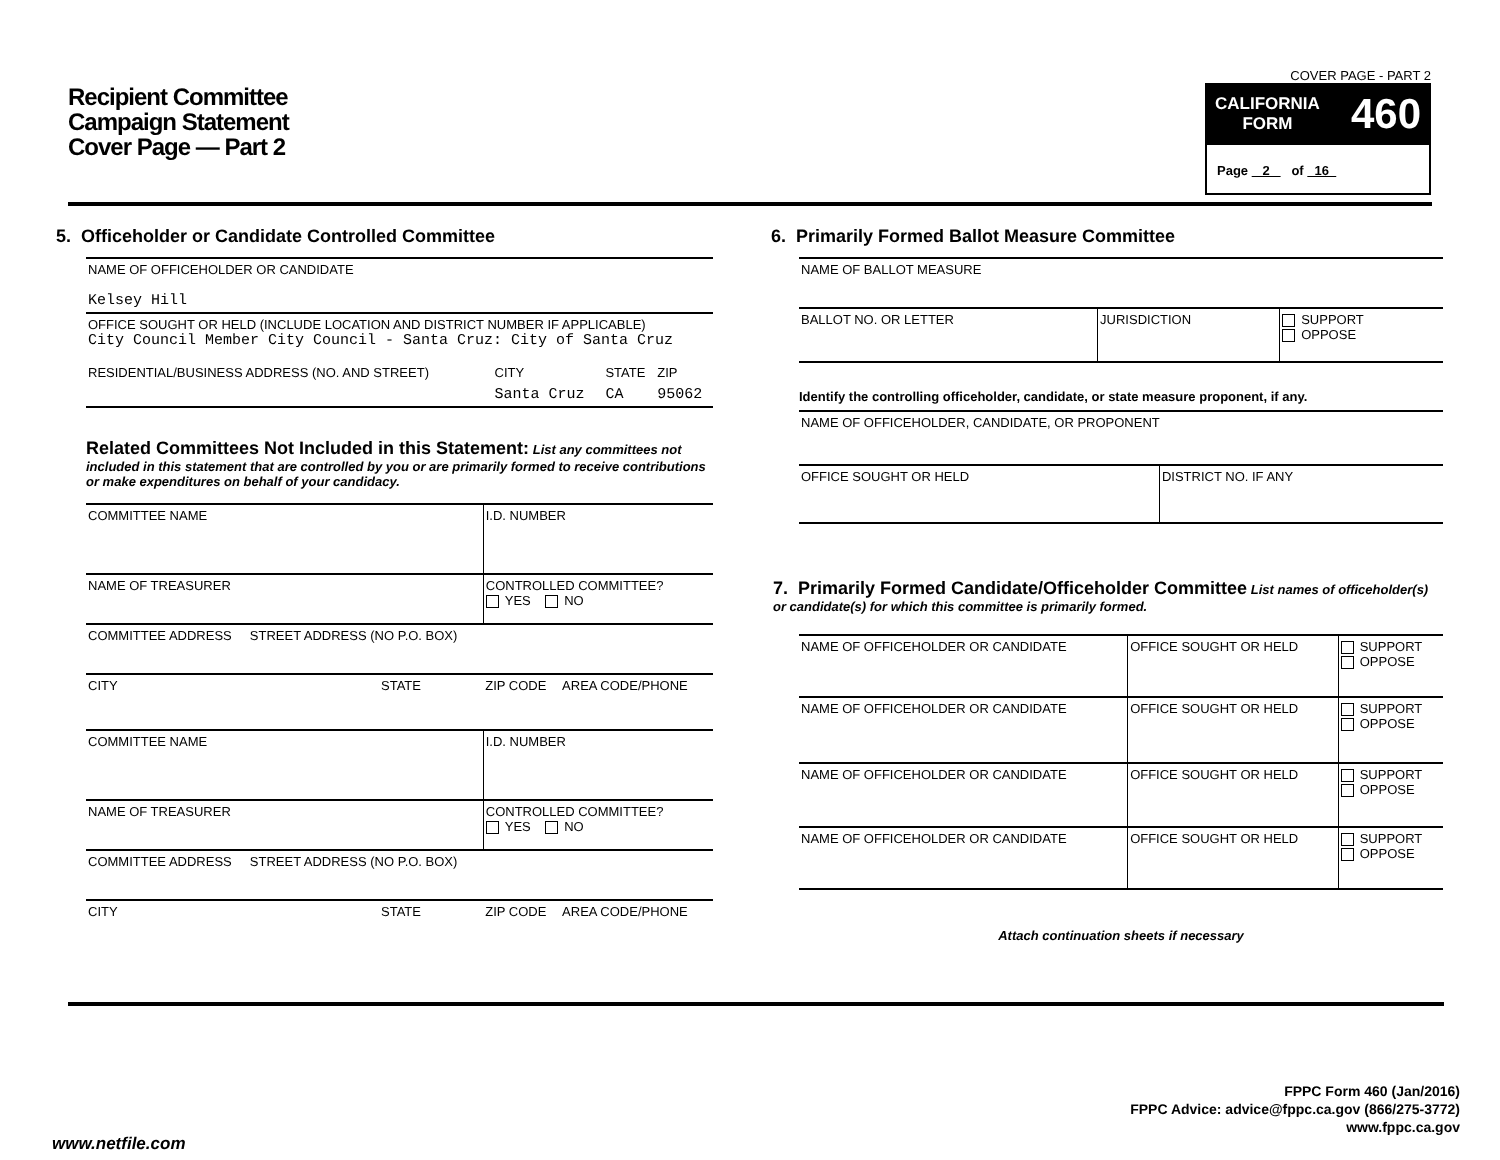Recipient Committee
Campaign Statement
Cover Page — Part 2
COVER PAGE - PART 2
CALIFORNIA
FORM 460
Page 2 of 16
5. Officeholder or Candidate Controlled Committee
| NAME OF OFFICEHOLDER OR CANDIDATE Kelsey Hill |
| OFFICE SOUGHT OR HELD (INCLUDE LOCATION AND DISTRICT NUMBER IF APPLICABLE) City Council Member City Council - Santa Cruz: City of Santa Cruz |
| RESIDENTIAL/BUSINESS ADDRESS (NO. AND STREET) | CITY | STATE | ZIP |
| | Santa Cruz | CA | 95062 |
Related Committees Not Included in this Statement: List any committees not included in this statement that are controlled by you or are primarily formed to receive contributions or make expenditures on behalf of your candidacy.
| COMMITTEE NAME | I.D. NUMBER | |
| NAME OF TREASURER | CONTROLLED COMMITTEE? YES NO | |
| COMMITTEE ADDRESS STREET ADDRESS (NO P.O. BOX) | | |
| CITY STATE | ZIP CODE | AREA CODE/PHONE |
| COMMITTEE NAME | I.D. NUMBER | |
| NAME OF TREASURER | CONTROLLED COMMITTEE? YES NO | |
| COMMITTEE ADDRESS STREET ADDRESS (NO P.O. BOX) | | |
| CITY STATE | ZIP CODE | AREA CODE/PHONE |
6. Primarily Formed Ballot Measure Committee
| NAME OF BALLOT MEASURE | | |
| BALLOT NO. OR LETTER | JURISDICTION | SUPPORT OPPOSE |
Identify the controlling officeholder, candidate, or state measure proponent, if any.
| NAME OF OFFICEHOLDER, CANDIDATE, OR PROPONENT | |
| OFFICE SOUGHT OR HELD | DISTRICT NO. IF ANY |
7. Primarily Formed Candidate/Officeholder Committee List names of officeholder(s) or candidate(s) for which this committee is primarily formed.
| NAME OF OFFICEHOLDER OR CANDIDATE | OFFICE SOUGHT OR HELD | SUPPORT OPPOSE |
| NAME OF OFFICEHOLDER OR CANDIDATE | OFFICE SOUGHT OR HELD | SUPPORT OPPOSE |
| NAME OF OFFICEHOLDER OR CANDIDATE | OFFICE SOUGHT OR HELD | SUPPORT OPPOSE |
| NAME OF OFFICEHOLDER OR CANDIDATE | OFFICE SOUGHT OR HELD | SUPPORT OPPOSE |
Attach continuation sheets if necessary
FPPC Form 460 (Jan/2016)
FPPC Advice: advice@fppc.ca.gov (866/275-3772)
www.fppc.ca.gov
www.netfile.com